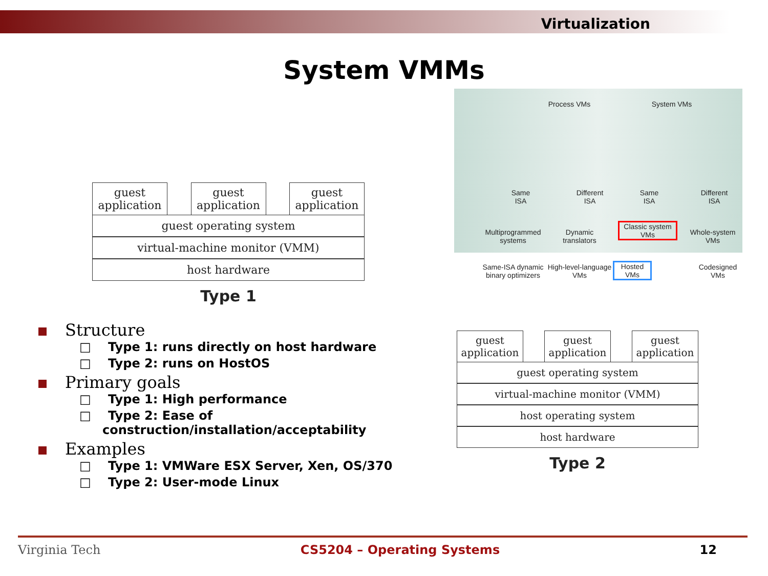Virtualization
System VMMs
guest
application
guest
application
guest
application
guest operating system
virtual-machine monitor (VMM)
host hardware
Type 1
Process VMs System VMs
Same
ISA
Different
ISA
Same
ISA
Different
ISA
Multiprogrammed
systems
Dynamic
translators
Classic system
VMs
Whole-system
VMs
Same-ISA dynamic
binary optimizers
High-level-language
VMs
Hosted
VMs
Codesigned
VMs
guest
application
guest
application
guest
application
guest operating system
virtual-machine monitor (VMM)
host operating system
host hardware
Type 2
Structure
□ Type 1: runs directly on host hardware
□ Type 2: runs on HostOS
Primary goals
□ Type 1: High performance
□ Type 2: Ease of construction/installation/acceptability
Examples
□ Type 1: VMWare ESX Server, Xen, OS/370
□ Type 2: User-mode Linux
Virginia Tech CS5204 – Operating Systems 12